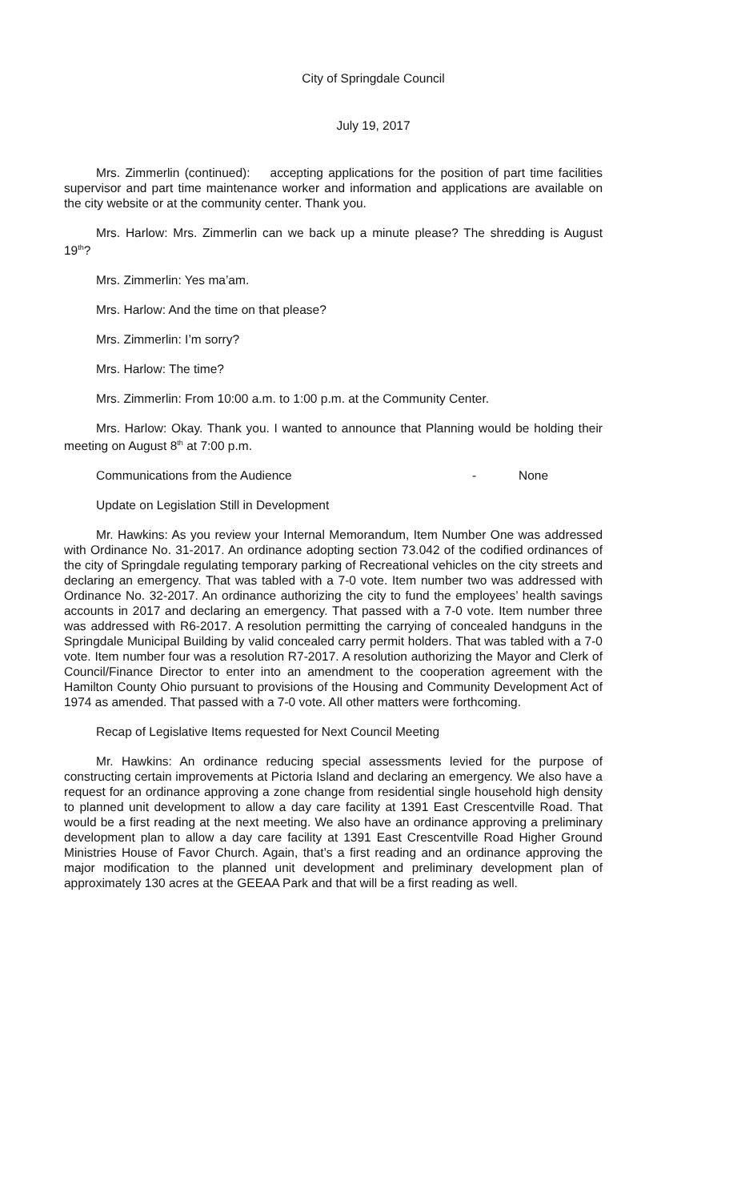City of Springdale Council
July 19, 2017
Mrs. Zimmerlin (continued): accepting applications for the position of part time facilities supervisor and part time maintenance worker and information and applications are available on the city website or at the community center. Thank you.
Mrs. Harlow: Mrs. Zimmerlin can we back up a minute please? The shredding is August 19<sup>th</sup>?
Mrs. Zimmerlin: Yes ma’am.
Mrs. Harlow: And the time on that please?
Mrs. Zimmerlin: I’m sorry?
Mrs. Harlow: The time?
Mrs. Zimmerlin: From 10:00 a.m. to 1:00 p.m. at the Community Center.
Mrs. Harlow: Okay. Thank you. I wanted to announce that Planning would be holding their meeting on August 8<sup>th</sup> at 7:00 p.m.
Communications from the Audience - None
Update on Legislation Still in Development
Mr. Hawkins: As you review your Internal Memorandum, Item Number One was addressed with Ordinance No. 31-2017. An ordinance adopting section 73.042 of the codified ordinances of the city of Springdale regulating temporary parking of Recreational vehicles on the city streets and declaring an emergency. That was tabled with a 7-0 vote. Item number two was addressed with Ordinance No. 32-2017. An ordinance authorizing the city to fund the employees’ health savings accounts in 2017 and declaring an emergency. That passed with a 7-0 vote. Item number three was addressed with R6-2017. A resolution permitting the carrying of concealed handguns in the Springdale Municipal Building by valid concealed carry permit holders. That was tabled with a 7-0 vote. Item number four was a resolution R7-2017. A resolution authorizing the Mayor and Clerk of Council/Finance Director to enter into an amendment to the cooperation agreement with the Hamilton County Ohio pursuant to provisions of the Housing and Community Development Act of 1974 as amended. That passed with a 7-0 vote. All other matters were forthcoming.
Recap of Legislative Items requested for Next Council Meeting
Mr. Hawkins: An ordinance reducing special assessments levied for the purpose of constructing certain improvements at Pictoria Island and declaring an emergency. We also have a request for an ordinance approving a zone change from residential single household high density to planned unit development to allow a day care facility at 1391 East Crescentville Road. That would be a first reading at the next meeting. We also have an ordinance approving a preliminary development plan to allow a day care facility at 1391 East Crescentville Road Higher Ground Ministries House of Favor Church. Again, that’s a first reading and an ordinance approving the major modification to the planned unit development and preliminary development plan of approximately 130 acres at the GEEAA Park and that will be a first reading as well.